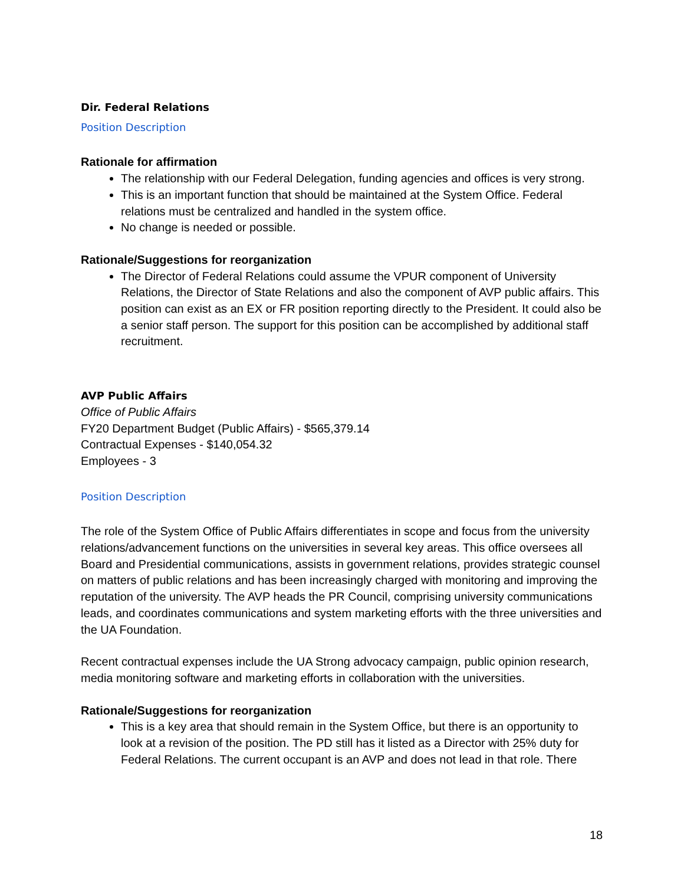Dir. Federal Relations
Position Description
Rationale for affirmation
The relationship with our Federal Delegation, funding agencies and offices is very strong.
This is an important function that should be maintained at the System Office. Federal relations must be centralized and handled in the system office.
No change is needed or possible.
Rationale/Suggestions for reorganization
The Director of Federal Relations could assume the VPUR component of University Relations, the Director of State Relations and also the component of AVP public affairs. This position can exist as an EX or FR position reporting directly to the President. It could also be a senior staff person. The support for this position can be accomplished by additional staff recruitment.
AVP Public Affairs
Office of Public Affairs
FY20 Department Budget (Public Affairs) - $565,379.14
Contractual Expenses - $140,054.32
Employees - 3
Position Description
The role of the System Office of Public Affairs differentiates in scope and focus from the university relations/advancement functions on the universities in several key areas. This office oversees all Board and Presidential communications, assists in government relations, provides strategic counsel on matters of public relations and has been increasingly charged with monitoring and improving the reputation of the university. The AVP heads the PR Council, comprising university communications leads, and coordinates communications and system marketing efforts with the three universities and the UA Foundation.
Recent contractual expenses include the UA Strong advocacy campaign, public opinion research, media monitoring software and marketing efforts in collaboration with the universities.
Rationale/Suggestions for reorganization
This is a key area that should remain in the System Office, but there is an opportunity to look at a revision of the position. The PD still has it listed as a Director with 25% duty for Federal Relations. The current occupant is an AVP and does not lead in that role. There
18